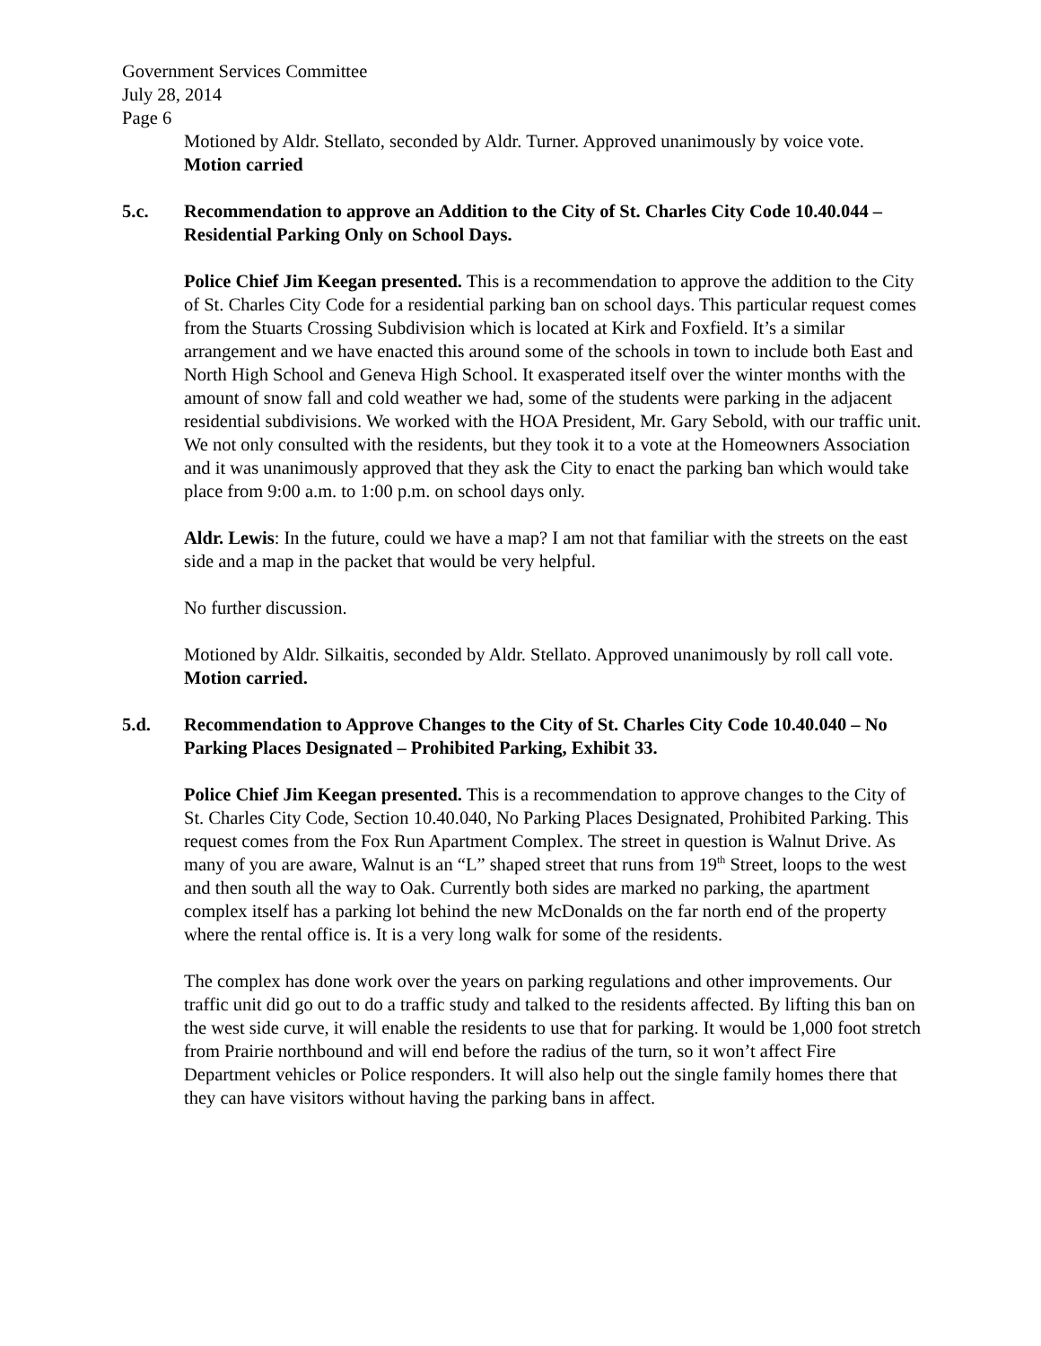Government Services Committee
July 28, 2014
Page 6
Motioned by Aldr. Stellato, seconded by Aldr. Turner. Approved unanimously by voice vote. Motion carried
5.c. Recommendation to approve an Addition to the City of St. Charles City Code 10.40.044 – Residential Parking Only on School Days.
Police Chief Jim Keegan presented. This is a recommendation to approve the addition to the City of St. Charles City Code for a residential parking ban on school days. This particular request comes from the Stuarts Crossing Subdivision which is located at Kirk and Foxfield. It’s a similar arrangement and we have enacted this around some of the schools in town to include both East and North High School and Geneva High School. It exasperated itself over the winter months with the amount of snow fall and cold weather we had, some of the students were parking in the adjacent residential subdivisions. We worked with the HOA President, Mr. Gary Sebold, with our traffic unit. We not only consulted with the residents, but they took it to a vote at the Homeowners Association and it was unanimously approved that they ask the City to enact the parking ban which would take place from 9:00 a.m. to 1:00 p.m. on school days only.
Aldr. Lewis: In the future, could we have a map? I am not that familiar with the streets on the east side and a map in the packet that would be very helpful.
No further discussion.
Motioned by Aldr. Silkaitis, seconded by Aldr. Stellato. Approved unanimously by roll call vote. Motion carried.
5.d. Recommendation to Approve Changes to the City of St. Charles City Code 10.40.040 – No Parking Places Designated – Prohibited Parking, Exhibit 33.
Police Chief Jim Keegan presented. This is a recommendation to approve changes to the City of St. Charles City Code, Section 10.40.040, No Parking Places Designated, Prohibited Parking. This request comes from the Fox Run Apartment Complex. The street in question is Walnut Drive. As many of you are aware, Walnut is an “L” shaped street that runs from 19<sup>th</sup> Street, loops to the west and then south all the way to Oak. Currently both sides are marked no parking, the apartment complex itself has a parking lot behind the new McDonalds on the far north end of the property where the rental office is. It is a very long walk for some of the residents.
The complex has done work over the years on parking regulations and other improvements. Our traffic unit did go out to do a traffic study and talked to the residents affected. By lifting this ban on the west side curve, it will enable the residents to use that for parking. It would be 1,000 foot stretch from Prairie northbound and will end before the radius of the turn, so it won’t affect Fire Department vehicles or Police responders. It will also help out the single family homes there that they can have visitors without having the parking bans in affect.